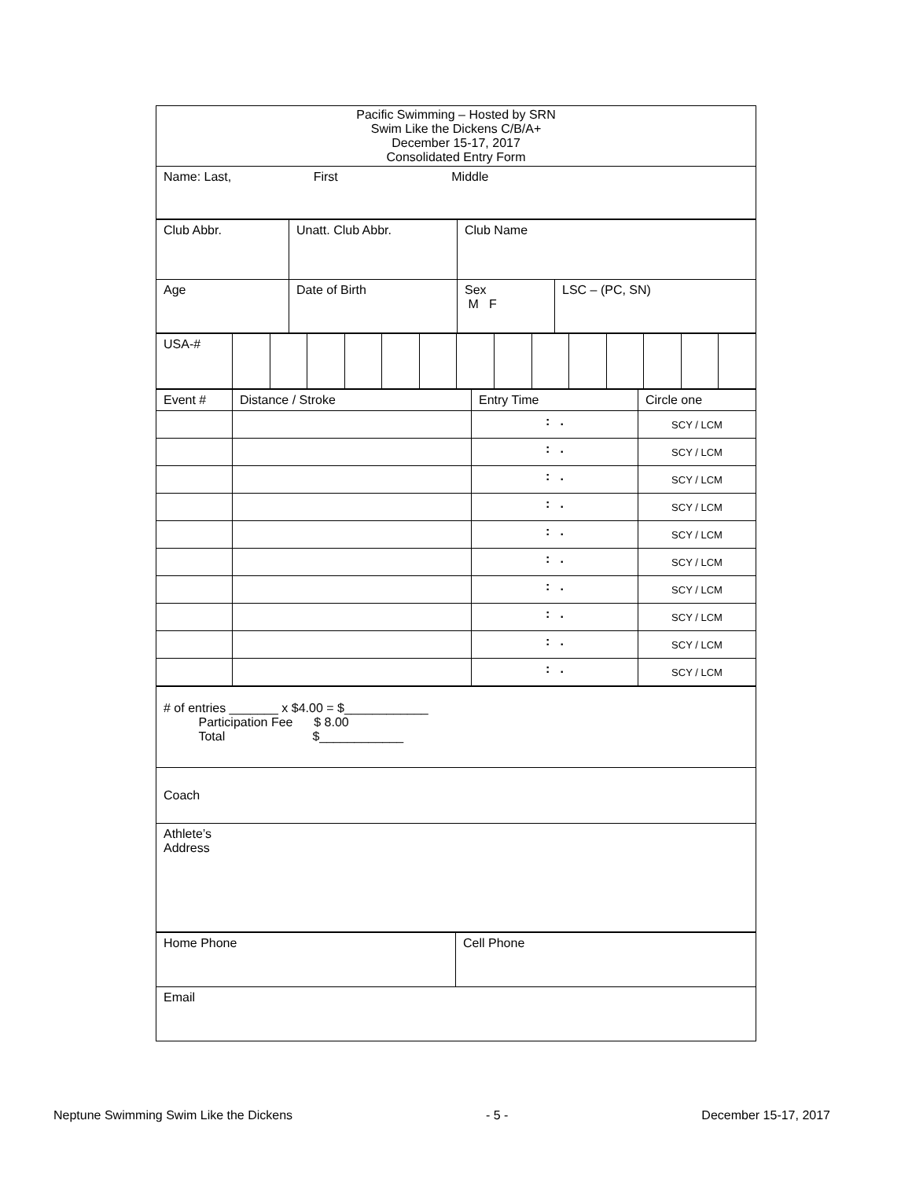| Pacific Swimming – Hosted by SRN Swim Like the Dickens C/B/A+ December 15-17, 2017 Consolidated Entry Form |
| Name: Last, First Middle |
| Club Abbr. | Unatt. Club Abbr. | Club Name | |
| Age | Date of Birth | Sex M F | LSC – (PC, SN) |
| USA-# | | | | | | | | | | | | | | |
| Event # | Distance / Stroke | Entry Time | Circle one |
| | | : . | SCY / LCM |
| | | : . | SCY / LCM |
| | | : . | SCY / LCM |
| | | : . | SCY / LCM |
| | | : . | SCY / LCM |
| | | : . | SCY / LCM |
| | | : . | SCY / LCM |
| | | : . | SCY / LCM |
| | | : . | SCY / LCM |
| | | : . | SCY / LCM |
| # of entries _______ x $4.00 = $____________ Participation Fee $ 8.00 Total $____________ |
| Coach |
| Athlete’s Address |
| Home Phone | Cell Phone |
| Email | |
Neptune Swimming Swim Like the Dickens - 5 - December 15-17, 2017